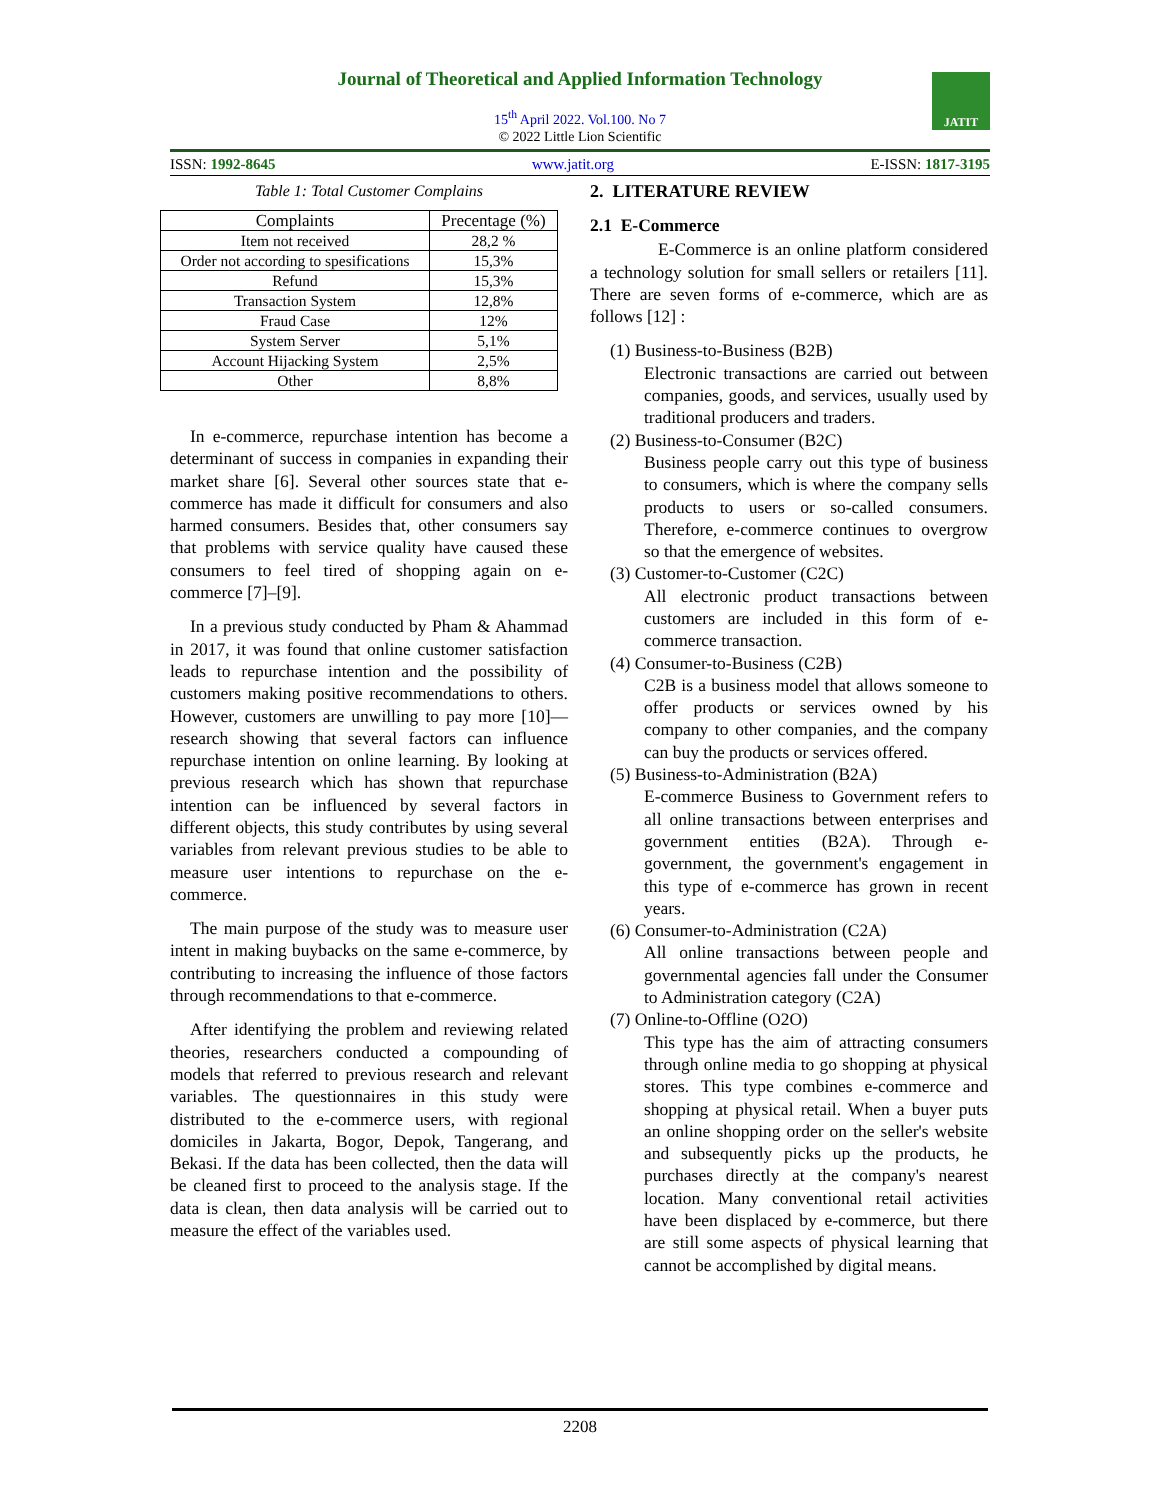Journal of Theoretical and Applied Information Technology
15<sup>th</sup> April 2022. Vol.100. No 7
© 2022 Little Lion Scientific
JATIT
ISSN: 1992-8645 www.jatit.org E-ISSN: 1817-3195
Table 1: Total Customer Complains
| Complaints | Precentage (%) |
| --- | --- |
| Item not received | 28,2 % |
| Order not according to spesifications | 15,3% |
| Refund | 15,3% |
| Transaction System | 12,8% |
| Fraud Case | 12% |
| System Server | 5,1% |
| Account Hijacking System | 2,5% |
| Other | 8,8% |
In e-commerce, repurchase intention has become a determinant of success in companies in expanding their market share [6]. Several other sources state that e-commerce has made it difficult for consumers and also harmed consumers. Besides that, other consumers say that problems with service quality have caused these consumers to feel tired of shopping again on e-commerce [7]–[9].
In a previous study conducted by Pham & Ahammad in 2017, it was found that online customer satisfaction leads to repurchase intention and the possibility of customers making positive recommendations to others. However, customers are unwilling to pay more [10]—research showing that several factors can influence repurchase intention on online learning. By looking at previous research which has shown that repurchase intention can be influenced by several factors in different objects, this study contributes by using several variables from relevant previous studies to be able to measure user intentions to repurchase on the e-commerce.
The main purpose of the study was to measure user intent in making buybacks on the same e-commerce, by contributing to increasing the influence of those factors through recommendations to that e-commerce.
After identifying the problem and reviewing related theories, researchers conducted a compounding of models that referred to previous research and relevant variables. The questionnaires in this study were distributed to the e-commerce users, with regional domiciles in Jakarta, Bogor, Depok, Tangerang, and Bekasi. If the data has been collected, then the data will be cleaned first to proceed to the analysis stage. If the data is clean, then data analysis will be carried out to measure the effect of the variables used.
2. LITERATURE REVIEW
2.1 E-Commerce
E-Commerce is an online platform considered a technology solution for small sellers or retailers [11]. There are seven forms of e-commerce, which are as follows [12] :
(1) Business-to-Business (B2B)
Electronic transactions are carried out between companies, goods, and services, usually used by traditional producers and traders.
(2) Business-to-Consumer (B2C)
Business people carry out this type of business to consumers, which is where the company sells products to users or so-called consumers. Therefore, e-commerce continues to overgrow so that the emergence of websites.
(3) Customer-to-Customer (C2C)
All electronic product transactions between customers are included in this form of e-commerce transaction.
(4) Consumer-to-Business (C2B)
C2B is a business model that allows someone to offer products or services owned by his company to other companies, and the company can buy the products or services offered.
(5) Business-to-Administration (B2A)
E-commerce Business to Government refers to all online transactions between enterprises and government entities (B2A). Through e-government, the government's engagement in this type of e-commerce has grown in recent years.
(6) Consumer-to-Administration (C2A)
All online transactions between people and governmental agencies fall under the Consumer to Administration category (C2A)
(7) Online-to-Offline (O2O)
This type has the aim of attracting consumers through online media to go shopping at physical stores. This type combines e-commerce and shopping at physical retail. When a buyer puts an online shopping order on the seller's website and subsequently picks up the products, he purchases directly at the company's nearest location. Many conventional retail activities have been displaced by e-commerce, but there are still some aspects of physical learning that cannot be accomplished by digital means.
2208